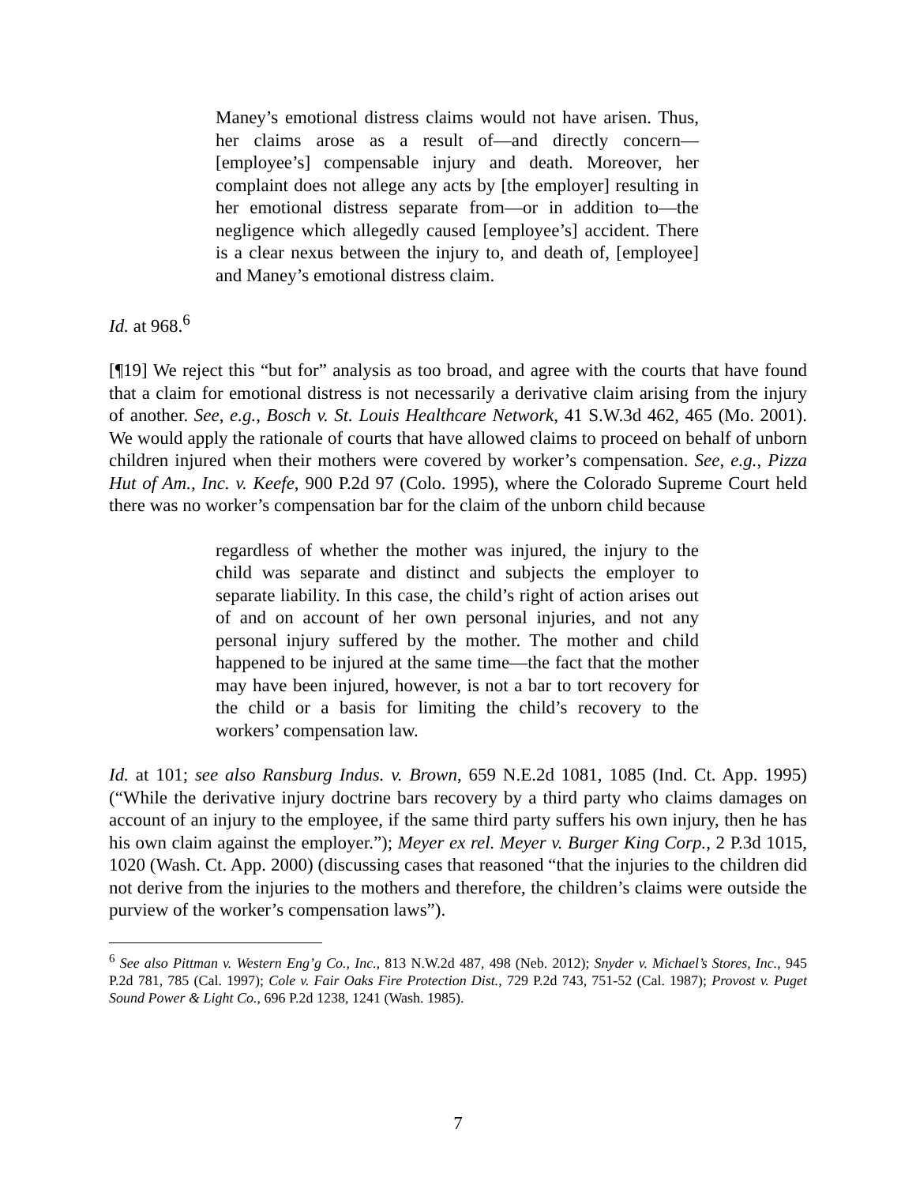Maney’s emotional distress claims would not have arisen. Thus, her claims arose as a result of—and directly concern—[employee’s] compensable injury and death. Moreover, her complaint does not allege any acts by [the employer] resulting in her emotional distress separate from—or in addition to—the negligence which allegedly caused [employee’s] accident. There is a clear nexus between the injury to, and death of, [employee] and Maney’s emotional distress claim.
Id. at 968.<sup>6</sup>
[¶19] We reject this “but for” analysis as too broad, and agree with the courts that have found that a claim for emotional distress is not necessarily a derivative claim arising from the injury of another. See, e.g., Bosch v. St. Louis Healthcare Network, 41 S.W.3d 462, 465 (Mo. 2001). We would apply the rationale of courts that have allowed claims to proceed on behalf of unborn children injured when their mothers were covered by worker’s compensation. See, e.g., Pizza Hut of Am., Inc. v. Keefe, 900 P.2d 97 (Colo. 1995), where the Colorado Supreme Court held there was no worker’s compensation bar for the claim of the unborn child because
regardless of whether the mother was injured, the injury to the child was separate and distinct and subjects the employer to separate liability. In this case, the child’s right of action arises out of and on account of her own personal injuries, and not any personal injury suffered by the mother. The mother and child happened to be injured at the same time—the fact that the mother may have been injured, however, is not a bar to tort recovery for the child or a basis for limiting the child’s recovery to the workers’ compensation law.
Id. at 101; see also Ransburg Indus. v. Brown, 659 N.E.2d 1081, 1085 (Ind. Ct. App. 1995) (“While the derivative injury doctrine bars recovery by a third party who claims damages on account of an injury to the employee, if the same third party suffers his own injury, then he has his own claim against the employer.”); Meyer ex rel. Meyer v. Burger King Corp., 2 P.3d 1015, 1020 (Wash. Ct. App. 2000) (discussing cases that reasoned “that the injuries to the children did not derive from the injuries to the mothers and therefore, the children’s claims were outside the purview of the worker’s compensation laws”).
<sup>6</sup> See also Pittman v. Western Eng’g Co., Inc., 813 N.W.2d 487, 498 (Neb. 2012); Snyder v. Michael’s Stores, Inc., 945 P.2d 781, 785 (Cal. 1997); Cole v. Fair Oaks Fire Protection Dist., 729 P.2d 743, 751-52 (Cal. 1987); Provost v. Puget Sound Power & Light Co., 696 P.2d 1238, 1241 (Wash. 1985).
7